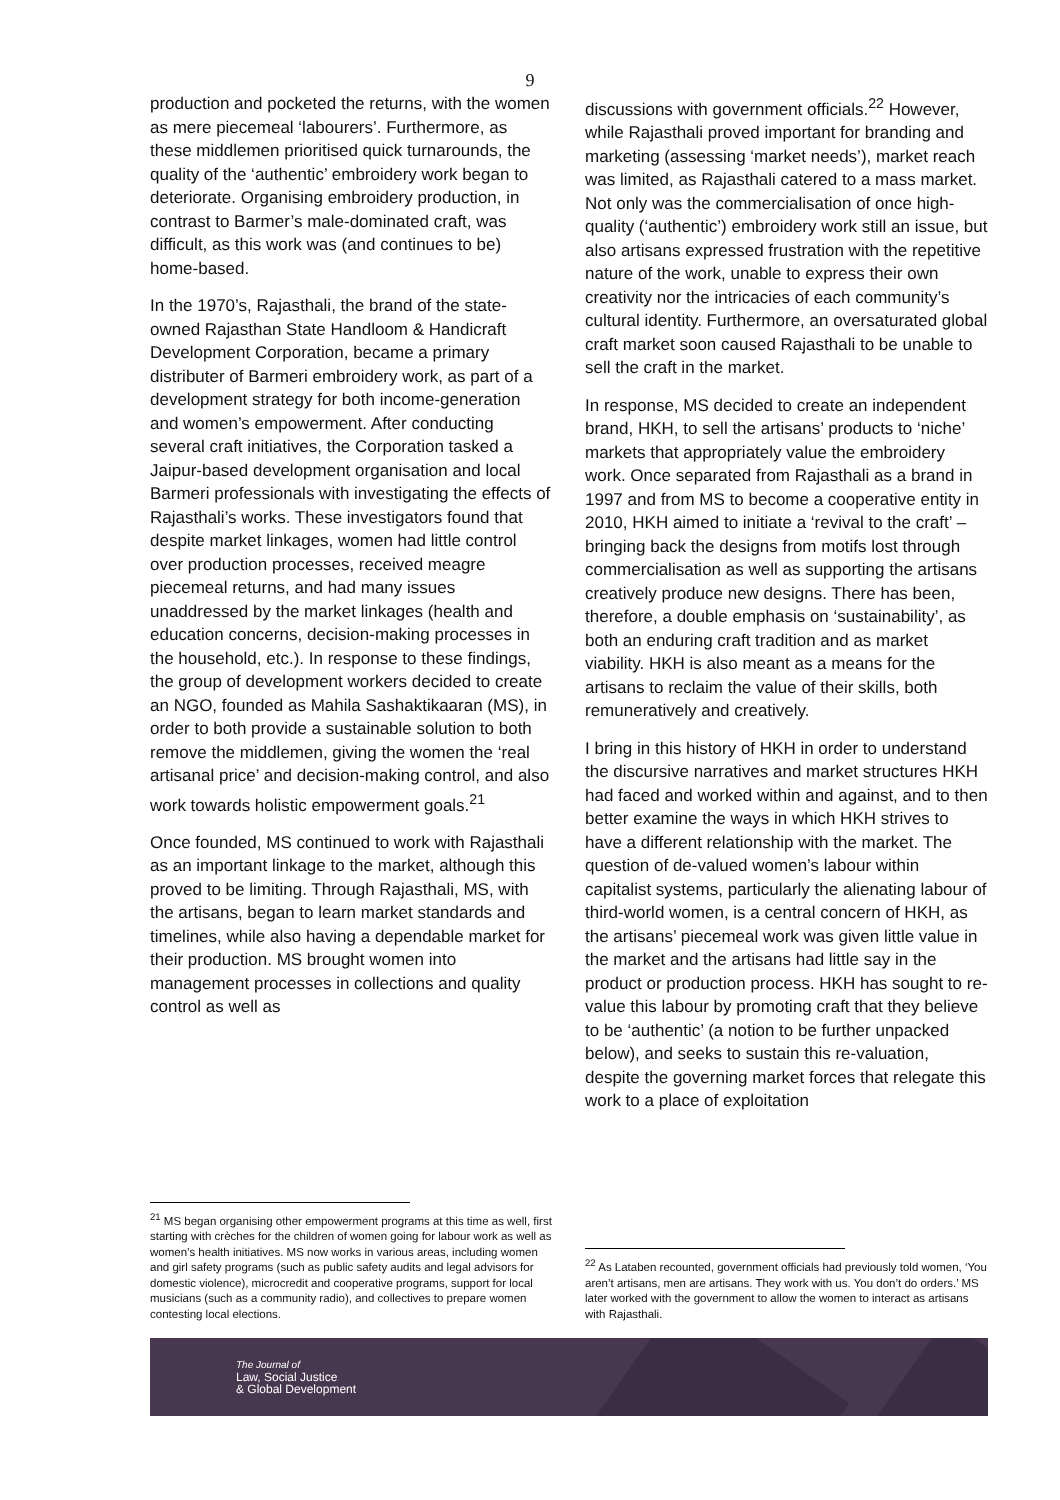9
production and pocketed the returns, with the women as mere piecemeal ‘labourers’. Furthermore, as these middlemen prioritised quick turnarounds, the quality of the ‘authentic’ embroidery work began to deteriorate. Organising embroidery production, in contrast to Barmer’s male-dominated craft, was difficult, as this work was (and continues to be) home-based.
In the 1970’s, Rajasthali, the brand of the state-owned Rajasthan State Handloom & Handicraft Development Corporation, became a primary distributer of Barmeri embroidery work, as part of a development strategy for both income-generation and women’s empowerment. After conducting several craft initiatives, the Corporation tasked a Jaipur-based development organisation and local Barmeri professionals with investigating the effects of Rajasthali’s works. These investigators found that despite market linkages, women had little control over production processes, received meagre piecemeal returns, and had many issues unaddressed by the market linkages (health and education concerns, decision-making processes in the household, etc.). In response to these findings, the group of development workers decided to create an NGO, founded as Mahila Sashaktikaaran (MS), in order to both provide a sustainable solution to both remove the middlemen, giving the women the ‘real artisanal price’ and decision-making control, and also work towards holistic empowerment goals.<sup>21</sup>
Once founded, MS continued to work with Rajasthali as an important linkage to the market, although this proved to be limiting. Through Rajasthali, MS, with the artisans, began to learn market standards and timelines, while also having a dependable market for their production. MS brought women into management processes in collections and quality control as well as
<sup>21</sup> MS began organising other empowerment programs at this time as well, first starting with crèches for the children of women going for labour work as well as women’s health initiatives. MS now works in various areas, including women and girl safety programs (such as public safety audits and legal advisors for domestic violence), microcredit and cooperative programs, support for local musicians (such as a community radio), and collectives to prepare women contesting local elections.
discussions with government officials.<sup>22</sup> However, while Rajasthali proved important for branding and marketing (assessing ‘market needs’), market reach was limited, as Rajasthali catered to a mass market. Not only was the commercialisation of once high-quality (‘authentic’) embroidery work still an issue, but also artisans expressed frustration with the repetitive nature of the work, unable to express their own creativity nor the intricacies of each community’s cultural identity. Furthermore, an oversaturated global craft market soon caused Rajasthali to be unable to sell the craft in the market.
In response, MS decided to create an independent brand, HKH, to sell the artisans’ products to ‘niche’ markets that appropriately value the embroidery work. Once separated from Rajasthali as a brand in 1997 and from MS to become a cooperative entity in 2010, HKH aimed to initiate a ‘revival to the craft’ – bringing back the designs from motifs lost through commercialisation as well as supporting the artisans creatively produce new designs. There has been, therefore, a double emphasis on ‘sustainability’, as both an enduring craft tradition and as market viability. HKH is also meant as a means for the artisans to reclaim the value of their skills, both remuneratively and creatively.
I bring in this history of HKH in order to understand the discursive narratives and market structures HKH had faced and worked within and against, and to then better examine the ways in which HKH strives to have a different relationship with the market. The question of de-valued women’s labour within capitalist systems, particularly the alienating labour of third-world women, is a central concern of HKH, as the artisans’ piecemeal work was given little value in the market and the artisans had little say in the product or production process. HKH has sought to re-value this labour by promoting craft that they believe to be ‘authentic’ (a notion to be further unpacked below), and seeks to sustain this re-valuation, despite the governing market forces that relegate this work to a place of exploitation
<sup>22</sup> As Lataben recounted, government officials had previously told women, ‘You aren’t artisans, men are artisans. They work with us. You don’t do orders.’ MS later worked with the government to allow the women to interact as artisans with Rajasthali.
The Journal of
Law, Social Justice
& Global Development